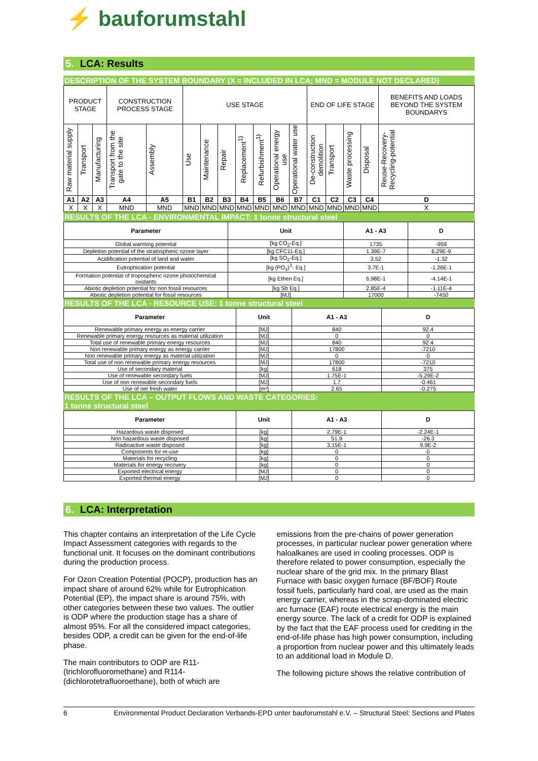⚡ bauforumstahl
5. LCA: Results
DESCRIPTION OF THE SYSTEM BOUNDARY (X = INCLUDED IN LCA; MND = MODULE NOT DECLARED)
| PRODUCT STAGE | | | CONSTRUCTION PROCESS STAGE | | USE STAGE | | | | | | | END OF LIFE STAGE | | | | BENEFITS AND LOADS BEYOND THE SYSTEM BOUNDARYS |
| Raw material supply | Transport | Manufacturing | Transport from the gate to the site | Assembly | Use | Maintenance | Repair | Replacement<sup>1)</sup> | Refurbishment<sup>1)</sup> | Operational energy use | Operational water use | De-construction demolition | Transport | Waste processing | Disposal | Reuse-Recovery-Recycling-potential |
| A1 | A2 | A3 | A4 | A5 | B1 | B2 | B3 | B4 | B5 | B6 | B7 | C1 | C2 | C3 | C4 | D |
| X | X | X | MND | MND | MND | MND | MND | MND | MND | MND | MND | MND | MND | MND | MND | X |
RESULTS OF THE LCA - ENVIRONMENTAL IMPACT: 1 tonne structural steel
| Parameter | Unit | A1 - A3 | D |
| --- | --- | --- | --- |
| Global warming potential | [kg CO<sub>2</sub>-Eq.] | 1735 | -959 |
| Depletion potential of the stratospheric ozone layer | [kg CFC11-Eq.] | 1.39E-7 | 6.29E-9 |
| Acidification potential of land and water | [kg SO<sub>2</sub>-Eq.] | 3.52 | -1.32 |
| Eutrophication potential | [kg (PO<sub>4</sub>)<sup>3</sup>- Eq.] | 3.7E-1 | -1.26E-1 |
| Formation potential of tropospheric ozone photochemical oxidants | [kg Ethen Eq.] | 6.98E-1 | -4.14E-1 |
| Abiotic depletion potential for non fossil resources | [kg Sb Eq.] | 2.85E-4 | -1.11E-4 |
| Abiotic depletion potential for fossil resources | [MJ] | 17000 | -7450 |
RESULTS OF THE LCA - RESOURCE USE: 1 tonne structural steel
| Parameter | Unit | A1 - A3 | D |
| --- | --- | --- | --- |
| Renewable primary energy as energy carrier | [MJ] | 840 | 92.4 |
| Renewable primary energy resources as material utilization | [MJ] | 0 | 0 |
| Total use of renewable primary energy resources | [MJ] | 840 | 92.4 |
| Non renewable primary energy as energy carrier | [MJ] | 17800 | -7210 |
| Non renewable primary energy as material utilization | [MJ] | 0 | 0 |
| Total use of non renewable primary energy resources | [MJ] | 17800 | -7210 |
| Use of secondary material | [kg] | 618 | 375 |
| Use of renewable secondary fuels | [MJ] | 1.75E-1 | -5.29E-2 |
| Use of non renewable secondary fuels | [MJ] | 1.7 | -0.461 |
| Use of net fresh water | [m³] | 2.65 | -0.275 |
RESULTS OF THE LCA – OUTPUT FLOWS AND WASTE CATEGORIES:
1 tonne structural steel
| Parameter | Unit | A1 - A3 | D |
| --- | --- | --- | --- |
| Hazardous waste disposed | [kg] | 2.79E-1 | -2.24E-1 |
| Non hazardous waste disposed | [kg] | 51.9 | -26.3 |
| Radioactive waste disposed | [kg] | 3.15E-1 | 9.9E-2 |
| Components for re-use | [kg] | 0 | 0 |
| Materials for recycling | [kg] | 0 | 0 |
| Materials for energy recovery | [kg] | 0 | 0 |
| Exported electrical energy | [MJ] | 0 | 0 |
| Exported thermal energy | [MJ] | 0 | 0 |
6. LCA: Interpretation
This chapter contains an interpretation of the Life Cycle Impact Assessment categories with regards to the functional unit. It focuses on the dominant contributions during the production process.
For Ozon Creation Potential (POCP), production has an impact share of around 62% while for Eutrophication Potential (EP), the impact share is around 75%, with other categories between these two values. The outlier is ODP where the production stage has a share of almost 95%. For all the considered impact categories, besides ODP, a credit can be given for the end-of-life phase.
The main contributors to ODP are R11-(trichlorofluoromethane) and R114-(dichlorotetrafluoroethane), both of which are
emissions from the pre-chains of power generation processes, in particular nuclear power generation where haloalkanes are used in cooling processes. ODP is therefore related to power consumption, especially the nuclear share of the grid mix. In the primary Blast Furnace with basic oxygen furnace (BF/BOF) Route fossil fuels, particularly hard coal, are used as the main energy carrier, whereas in the scrap-dominated electric arc furnace (EAF) route electrical energy is the main energy source. The lack of a credit for ODP is explained by the fact that the EAF process used for crediting in the end-of-life phase has high power consumption, including a proportion from nuclear power and this ultimately leads to an additional load in Module D.
The following picture shows the relative contribution of
6 Environmental Product Declaration Verbands-EPD unter bauforumstahl e.V. – Structural Steel: Sections and Plates